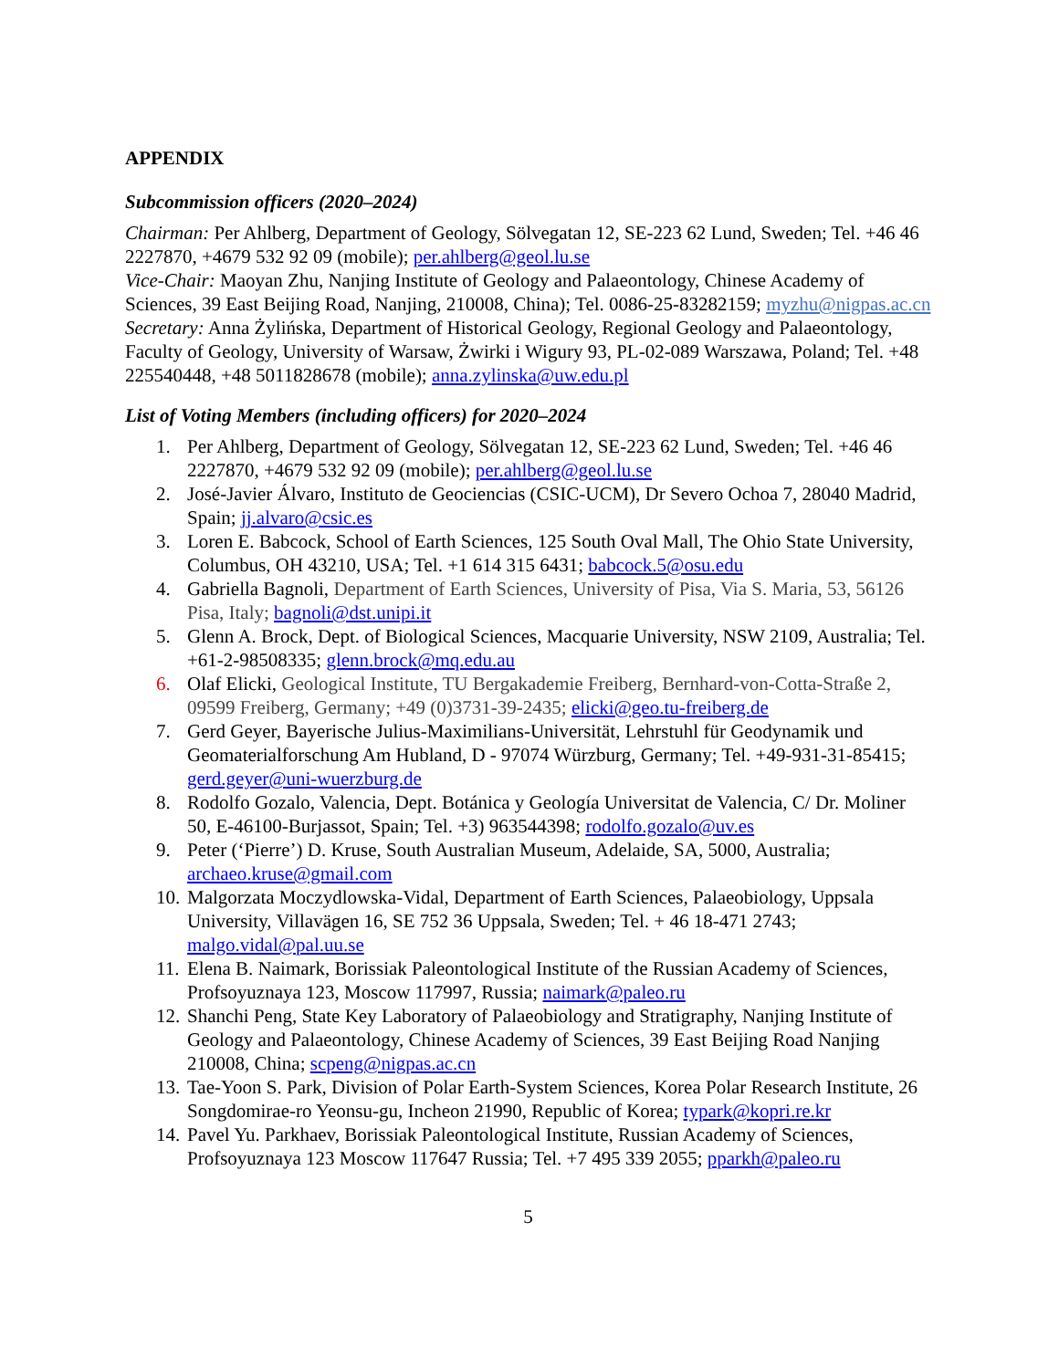APPENDIX
Subcommission officers (2020–2024)
Chairman: Per Ahlberg, Department of Geology, Sölvegatan 12, SE-223 62 Lund, Sweden; Tel. +46 46 2227870, +4679 532 92 09 (mobile); per.ahlberg@geol.lu.se
Vice-Chair: Maoyan Zhu, Nanjing Institute of Geology and Palaeontology, Chinese Academy of Sciences, 39 East Beijing Road, Nanjing, 210008, China); Tel. 0086-25-83282159; myzhu@nigpas.ac.cn
Secretary: Anna Żylińska, Department of Historical Geology, Regional Geology and Palaeontology, Faculty of Geology, University of Warsaw, Żwirki i Wigury 93, PL-02-089 Warszawa, Poland; Tel. +48 225540448, +48 5011828678 (mobile); anna.zylinska@uw.edu.pl
List of Voting Members (including officers) for 2020–2024
1. Per Ahlberg, Department of Geology, Sölvegatan 12, SE-223 62 Lund, Sweden; Tel. +46 46 2227870, +4679 532 92 09 (mobile); per.ahlberg@geol.lu.se
2. José-Javier Álvaro, Instituto de Geociencias (CSIC-UCM), Dr Severo Ochoa 7, 28040 Madrid, Spain; jj.alvaro@csic.es
3. Loren E. Babcock, School of Earth Sciences, 125 South Oval Mall, The Ohio State University, Columbus, OH 43210, USA; Tel. +1 614 315 6431; babcock.5@osu.edu
4. Gabriella Bagnoli, Department of Earth Sciences, University of Pisa, Via S. Maria, 53, 56126 Pisa, Italy; bagnoli@dst.unipi.it
5. Glenn A. Brock, Dept. of Biological Sciences, Macquarie University, NSW 2109, Australia; Tel. +61-2-98508335; glenn.brock@mq.edu.au
6. Olaf Elicki, Geological Institute, TU Bergakademie Freiberg, Bernhard-von-Cotta-Straße 2, 09599 Freiberg, Germany; +49 (0)3731-39-2435; elicki@geo.tu-freiberg.de
7. Gerd Geyer, Bayerische Julius-Maximilians-Universität, Lehrstuhl für Geodynamik und Geomaterialforschung Am Hubland, D - 97074 Würzburg, Germany; Tel. +49-931-31-85415; gerd.geyer@uni-wuerzburg.de
8. Rodolfo Gozalo, Valencia, Dept. Botánica y Geología Universitat de Valencia, C/ Dr. Moliner 50, E-46100-Burjassot, Spain; Tel. +3) 963544398; rodolfo.gozalo@uv.es
9. Peter (‘Pierre’) D. Kruse, South Australian Museum, Adelaide, SA, 5000, Australia; archaeo.kruse@gmail.com
10. Malgorzata Moczydlowska-Vidal, Department of Earth Sciences, Palaeobiology, Uppsala University, Villavägen 16, SE 752 36 Uppsala, Sweden; Tel. + 46 18-471 2743; malgo.vidal@pal.uu.se
11. Elena B. Naimark, Borissiak Paleontological Institute of the Russian Academy of Sciences, Profsoyuznaya 123, Moscow 117997, Russia; naimark@paleo.ru
12. Shanchi Peng, State Key Laboratory of Palaeobiology and Stratigraphy, Nanjing Institute of Geology and Palaeontology, Chinese Academy of Sciences, 39 East Beijing Road Nanjing 210008, China; scpeng@nigpas.ac.cn
13. Tae-Yoon S. Park, Division of Polar Earth-System Sciences, Korea Polar Research Institute, 26 Songdomirae-ro Yeonsu-gu, Incheon 21990, Republic of Korea; typark@kopri.re.kr
14. Pavel Yu. Parkhaev, Borissiak Paleontological Institute, Russian Academy of Sciences, Profsoyuznaya 123 Moscow 117647 Russia; Tel. +7 495 339 2055; pparkh@paleo.ru
5